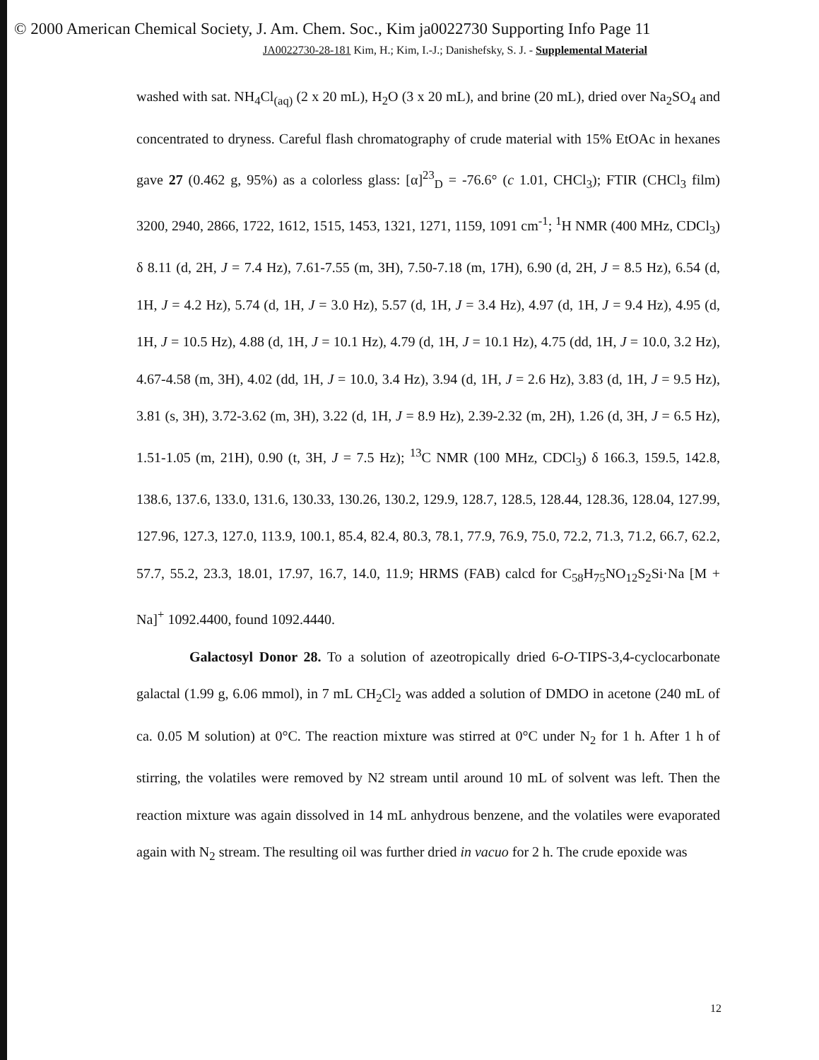© 2000 American Chemical Society, J. Am. Chem. Soc., Kim ja0022730 Supporting Info Page 11
JA0022730-28-181 Kim, H.; Kim, I.-J.; Danishefsky, S. J. - Supplemental Material
washed with sat. NH<sub>4</sub>Cl<sub>(aq)</sub> (2 x 20 mL), H<sub>2</sub>O (3 x 20 mL), and brine (20 mL), dried over Na<sub>2</sub>SO<sub>4</sub> and concentrated to dryness. Careful flash chromatography of crude material with 15% EtOAc in hexanes gave 27 (0.462 g, 95%) as a colorless glass: [α]<sup>23</sup><sub>D</sub> = -76.6° (c 1.01, CHCl<sub>3</sub>); FTIR (CHCl<sub>3</sub> film) 3200, 2940, 2866, 1722, 1612, 1515, 1453, 1321, 1271, 1159, 1091 cm<sup>-1</sup>; <sup>1</sup>H NMR (400 MHz, CDCl<sub>3</sub>) δ 8.11 (d, 2H, J = 7.4 Hz), 7.61-7.55 (m, 3H), 7.50-7.18 (m, 17H), 6.90 (d, 2H, J = 8.5 Hz), 6.54 (d, 1H, J = 4.2 Hz), 5.74 (d, 1H, J = 3.0 Hz), 5.57 (d, 1H, J = 3.4 Hz), 4.97 (d, 1H, J = 9.4 Hz), 4.95 (d, 1H, J = 10.5 Hz), 4.88 (d, 1H, J = 10.1 Hz), 4.79 (d, 1H, J = 10.1 Hz), 4.75 (dd, 1H, J = 10.0, 3.2 Hz), 4.67-4.58 (m, 3H), 4.02 (dd, 1H, J = 10.0, 3.4 Hz), 3.94 (d, 1H, J = 2.6 Hz), 3.83 (d, 1H, J = 9.5 Hz), 3.81 (s, 3H), 3.72-3.62 (m, 3H), 3.22 (d, 1H, J = 8.9 Hz), 2.39-2.32 (m, 2H), 1.26 (d, 3H, J = 6.5 Hz), 1.51-1.05 (m, 21H), 0.90 (t, 3H, J = 7.5 Hz); <sup>13</sup>C NMR (100 MHz, CDCl<sub>3</sub>) δ 166.3, 159.5, 142.8, 138.6, 137.6, 133.0, 131.6, 130.33, 130.26, 130.2, 129.9, 128.7, 128.5, 128.44, 128.36, 128.04, 127.99, 127.96, 127.3, 127.0, 113.9, 100.1, 85.4, 82.4, 80.3, 78.1, 77.9, 76.9, 75.0, 72.2, 71.3, 71.2, 66.7, 62.2, 57.7, 55.2, 23.3, 18.01, 17.97, 16.7, 14.0, 11.9; HRMS (FAB) calcd for C<sub>58</sub>H<sub>75</sub>NO<sub>12</sub>S<sub>2</sub>Si·Na [M + Na]<sup>+</sup> 1092.4400, found 1092.4440.
Galactosyl Donor 28. To a solution of azeotropically dried 6-O-TIPS-3,4-cyclocarbonate galactal (1.99 g, 6.06 mmol), in 7 mL CH<sub>2</sub>Cl<sub>2</sub> was added a solution of DMDO in acetone (240 mL of ca. 0.05 M solution) at 0°C. The reaction mixture was stirred at 0°C under N<sub>2</sub> for 1 h. After 1 h of stirring, the volatiles were removed by N2 stream until around 10 mL of solvent was left. Then the reaction mixture was again dissolved in 14 mL anhydrous benzene, and the volatiles were evaporated again with N<sub>2</sub> stream. The resulting oil was further dried in vacuo for 2 h. The crude epoxide was
12